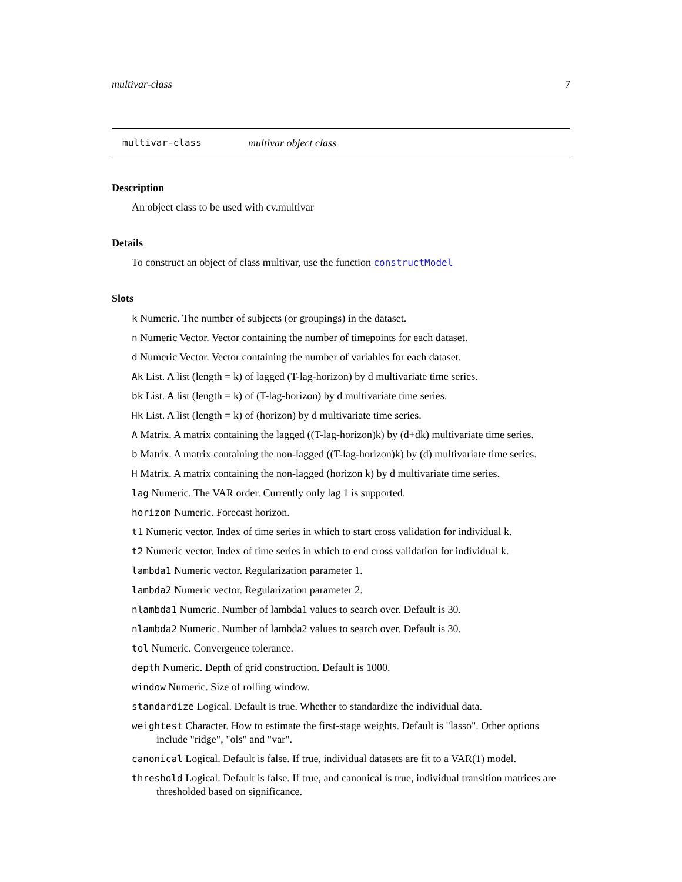multivar-class 7
multivar-class multivar object class
Description
An object class to be used with cv.multivar
Details
To construct an object of class multivar, use the function constructModel
Slots
k Numeric. The number of subjects (or groupings) in the dataset.
n Numeric Vector. Vector containing the number of timepoints for each dataset.
d Numeric Vector. Vector containing the number of variables for each dataset.
Ak List. A list (length = k) of lagged (T-lag-horizon) by d multivariate time series.
bk List. A list (length = k) of (T-lag-horizon) by d multivariate time series.
Hk List. A list (length = k) of (horizon) by d multivariate time series.
A Matrix. A matrix containing the lagged ((T-lag-horizon)k) by (d+dk) multivariate time series.
b Matrix. A matrix containing the non-lagged ((T-lag-horizon)k) by (d) multivariate time series.
H Matrix. A matrix containing the non-lagged (horizon k) by d multivariate time series.
lag Numeric. The VAR order. Currently only lag 1 is supported.
horizon Numeric. Forecast horizon.
t1 Numeric vector. Index of time series in which to start cross validation for individual k.
t2 Numeric vector. Index of time series in which to end cross validation for individual k.
lambda1 Numeric vector. Regularization parameter 1.
lambda2 Numeric vector. Regularization parameter 2.
nlambda1 Numeric. Number of lambda1 values to search over. Default is 30.
nlambda2 Numeric. Number of lambda2 values to search over. Default is 30.
tol Numeric. Convergence tolerance.
depth Numeric. Depth of grid construction. Default is 1000.
window Numeric. Size of rolling window.
standardize Logical. Default is true. Whether to standardize the individual data.
weightest Character. How to estimate the first-stage weights. Default is "lasso". Other options include "ridge", "ols" and "var".
canonical Logical. Default is false. If true, individual datasets are fit to a VAR(1) model.
threshold Logical. Default is false. If true, and canonical is true, individual transition matrices are thresholded based on significance.